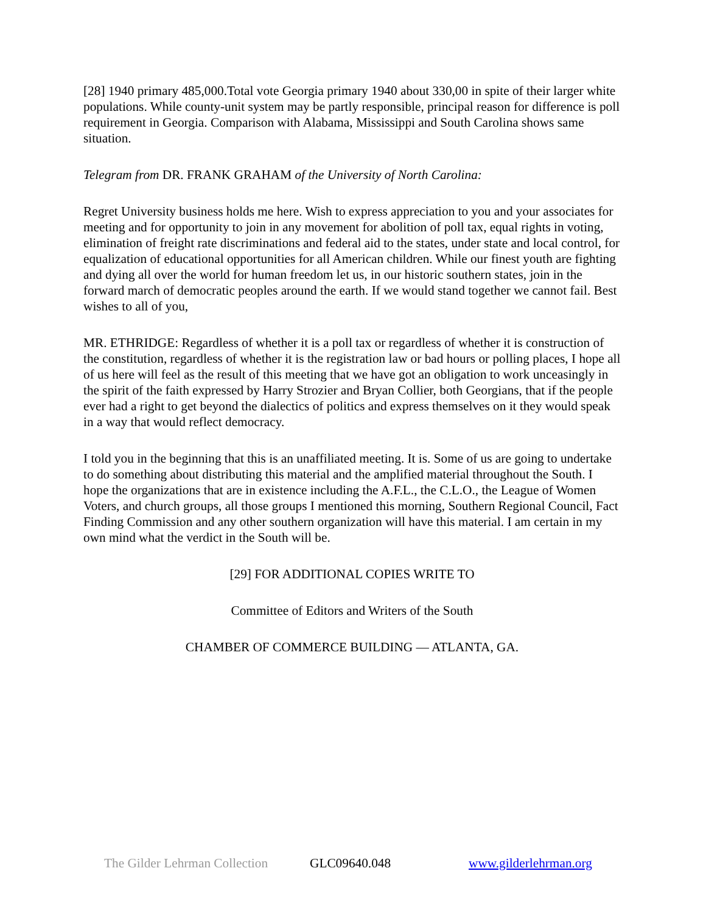[28] 1940 primary 485,000.Total vote Georgia primary 1940 about 330,00 in spite of their larger white populations. While county-unit system may be partly responsible, principal reason for difference is poll requirement in Georgia. Comparison with Alabama, Mississippi and South Carolina shows same situation.
Telegram from DR. FRANK GRAHAM of the University of North Carolina:
Regret University business holds me here. Wish to express appreciation to you and your associates for meeting and for opportunity to join in any movement for abolition of poll tax, equal rights in voting, elimination of freight rate discriminations and federal aid to the states, under state and local control, for equalization of educational opportunities for all American children. While our finest youth are fighting and dying all over the world for human freedom let us, in our historic southern states, join in the forward march of democratic peoples around the earth. If we would stand together we cannot fail. Best wishes to all of you,
MR. ETHRIDGE: Regardless of whether it is a poll tax or regardless of whether it is construction of the constitution, regardless of whether it is the registration law or bad hours or polling places, I hope all of us here will feel as the result of this meeting that we have got an obligation to work unceasingly in the spirit of the faith expressed by Harry Strozier and Bryan Collier, both Georgians, that if the people ever had a right to get beyond the dialectics of politics and express themselves on it they would speak in a way that would reflect democracy.
I told you in the beginning that this is an unaffiliated meeting. It is. Some of us are going to undertake to do something about distributing this material and the amplified material throughout the South. I hope the organizations that are in existence including the A.F.L., the C.L.O., the League of Women Voters, and church groups, all those groups I mentioned this morning, Southern Regional Council, Fact Finding Commission and any other southern organization will have this material. I am certain in my own mind what the verdict in the South will be.
[29] FOR ADDITIONAL COPIES WRITE TO
Committee of Editors and Writers of the South
CHAMBER OF COMMERCE BUILDING — ATLANTA, GA.
The Gilder Lehrman Collection GLC09640.048 www.gilderlehrman.org